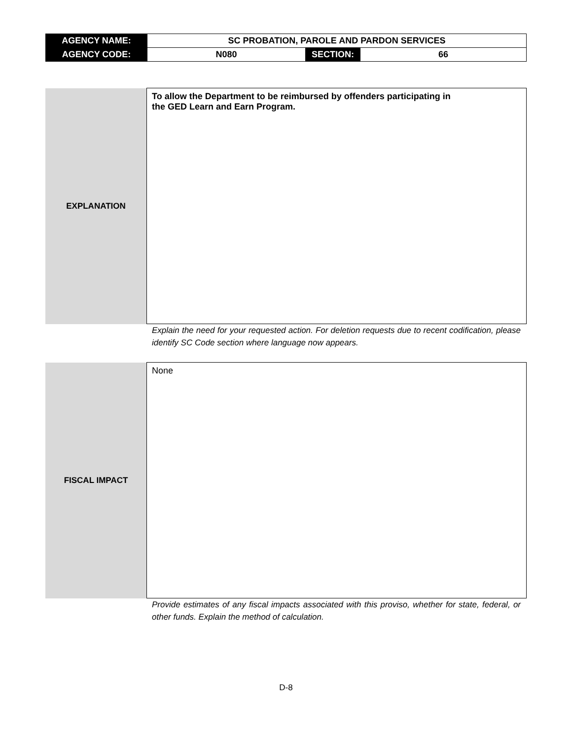| AGENCY NAME: | SC PROBATION, PAROLE AND PARDON SERVICES | | |
| AGENCY CODE: | N080 | SECTION: | 66 |
| EXPLANATION | To allow the Department to be reimbursed by offenders participating in the GED Learn and Earn Program. |
Explain the need for your requested action. For deletion requests due to recent codification, please identify SC Code section where language now appears.
| FISCAL IMPACT | None |
Provide estimates of any fiscal impacts associated with this proviso, whether for state, federal, or other funds. Explain the method of calculation.
D-8